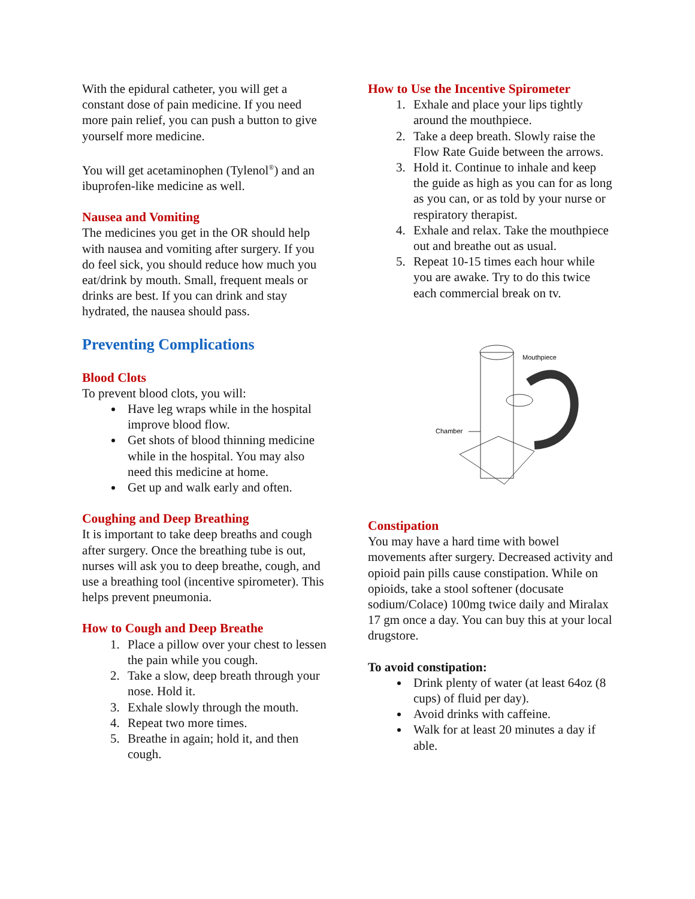With the epidural catheter, you will get a constant dose of pain medicine. If you need more pain relief, you can push a button to give yourself more medicine.
You will get acetaminophen (Tylenol<sup>®</sup>) and an ibuprofen-like medicine as well.
Nausea and Vomiting
The medicines you get in the OR should help with nausea and vomiting after surgery. If you do feel sick, you should reduce how much you eat/drink by mouth. Small, frequent meals or drinks are best. If you can drink and stay hydrated, the nausea should pass.
Preventing Complications
Blood Clots
To prevent blood clots, you will:
Have leg wraps while in the hospital improve blood flow.
Get shots of blood thinning medicine while in the hospital. You may also need this medicine at home.
Get up and walk early and often.
Coughing and Deep Breathing
It is important to take deep breaths and cough after surgery. Once the breathing tube is out, nurses will ask you to deep breathe, cough, and use a breathing tool (incentive spirometer). This helps prevent pneumonia.
How to Cough and Deep Breathe
1. Place a pillow over your chest to lessen the pain while you cough.
2. Take a slow, deep breath through your nose. Hold it.
3. Exhale slowly through the mouth.
4. Repeat two more times.
5. Breathe in again; hold it, and then cough.
How to Use the Incentive Spirometer
1. Exhale and place your lips tightly around the mouthpiece.
2. Take a deep breath. Slowly raise the Flow Rate Guide between the arrows.
3. Hold it. Continue to inhale and keep the guide as high as you can for as long as you can, or as told by your nurse or respiratory therapist.
4. Exhale and relax. Take the mouthpiece out and breathe out as usual.
5. Repeat 10-15 times each hour while you are awake. Try to do this twice each commercial break on tv.
Mouthpiece
Chamber
Constipation
You may have a hard time with bowel movements after surgery. Decreased activity and opioid pain pills cause constipation. While on opioids, take a stool softener (docusate sodium/Colace) 100mg twice daily and Miralax 17 gm once a day. You can buy this at your local drugstore.
To avoid constipation:
Drink plenty of water (at least 64oz (8 cups) of fluid per day).
Avoid drinks with caffeine.
Walk for at least 20 minutes a day if able.